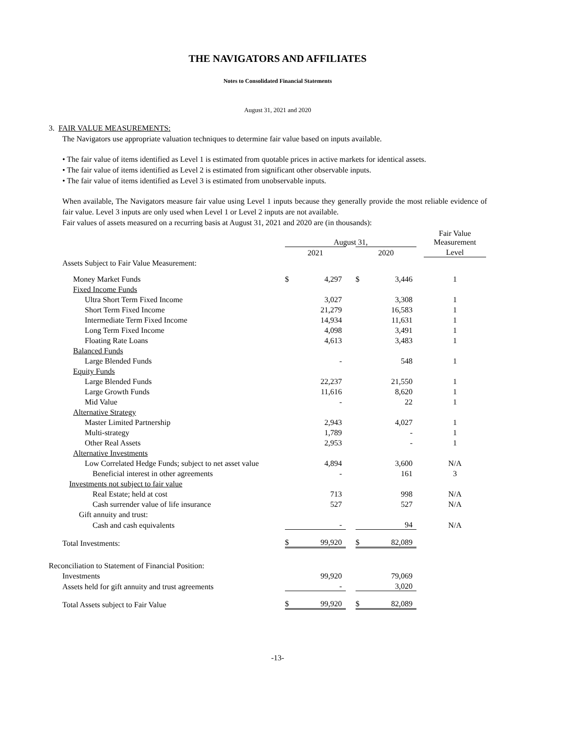THE NAVIGATORS AND AFFILIATES
Notes to Consolidated Financial Statements
August 31, 2021 and 2020
3. FAIR VALUE MEASUREMENTS:
The Navigators use appropriate valuation techniques to determine fair value based on inputs available.
• The fair value of items identified as Level 1 is estimated from quotable prices in active markets for identical assets.
• The fair value of items identified as Level 2 is estimated from significant other observable inputs.
• The fair value of items identified as Level 3 is estimated from unobservable inputs.
When available, The Navigators measure fair value using Level 1 inputs because they generally provide the most reliable evidence of fair value. Level 3 inputs are only used when Level 1 or Level 2 inputs are not available.
Fair values of assets measured on a recurring basis at August 31, 2021 and 2020 are (in thousands):
| | August 31, | | | | | | Fair Value Measurement |
| | 2021 | | | 2020 | | | Level |
| Assets Subject to Fair Value Measurement: | | | | | | | |
| Money Market Funds | $ | 4,297 | | $ | 3,446 | | 1 |
| Fixed Income Funds | | | | | | | |
| Ultra Short Term Fixed Income | | 3,027 | | | 3,308 | | 1 |
| Short Term Fixed Income | | 21,279 | | | 16,583 | | 1 |
| Intermediate Term Fixed Income | | 14,934 | | | 11,631 | | 1 |
| Long Term Fixed Income | | 4,098 | | | 3,491 | | 1 |
| Floating Rate Loans | | 4,613 | | | 3,483 | | 1 |
| Balanced Funds | | | | | | | |
| Large Blended Funds | | - | | | 548 | | 1 |
| Equity Funds | | | | | | | |
| Large Blended Funds | | 22,237 | | | 21,550 | | 1 |
| Large Growth Funds | | 11,616 | | | 8,620 | | 1 |
| Mid Value | | - | | | 22 | | 1 |
| Alternative Strategy | | | | | | | |
| Master Limited Partnership | | 2,943 | | | 4,027 | | 1 |
| Multi-strategy | | 1,789 | | | - | | 1 |
| Other Real Assets | | 2,953 | | | - | | 1 |
| Alternative Investments | | | | | | | |
| Low Correlated Hedge Funds; subject to net asset value | | 4,894 | | | 3,600 | | N/A |
| Beneficial interest in other agreements | | - | | | 161 | | 3 |
| Investments not subject to fair value | | | | | | | |
| Real Estate; held at cost | | 713 | | | 998 | | N/A |
| Cash surrender value of life insurance | | 527 | | | 527 | | N/A |
| Gift annuity and trust: | | | | | | | |
| Cash and cash equivalents | | - | | | 94 | | N/A |
| Total Investments: | $ | 99,920 | | $ | 82,089 | | |
| Reconciliation to Statement of Financial Position: | | | | | | | |
| Investments | | 99,920 | | | 79,069 | | |
| Assets held for gift annuity and trust agreements | | - | | | 3,020 | | |
| Total Assets subject to Fair Value | $ | 99,920 | | $ | 82,089 | | |
-13-